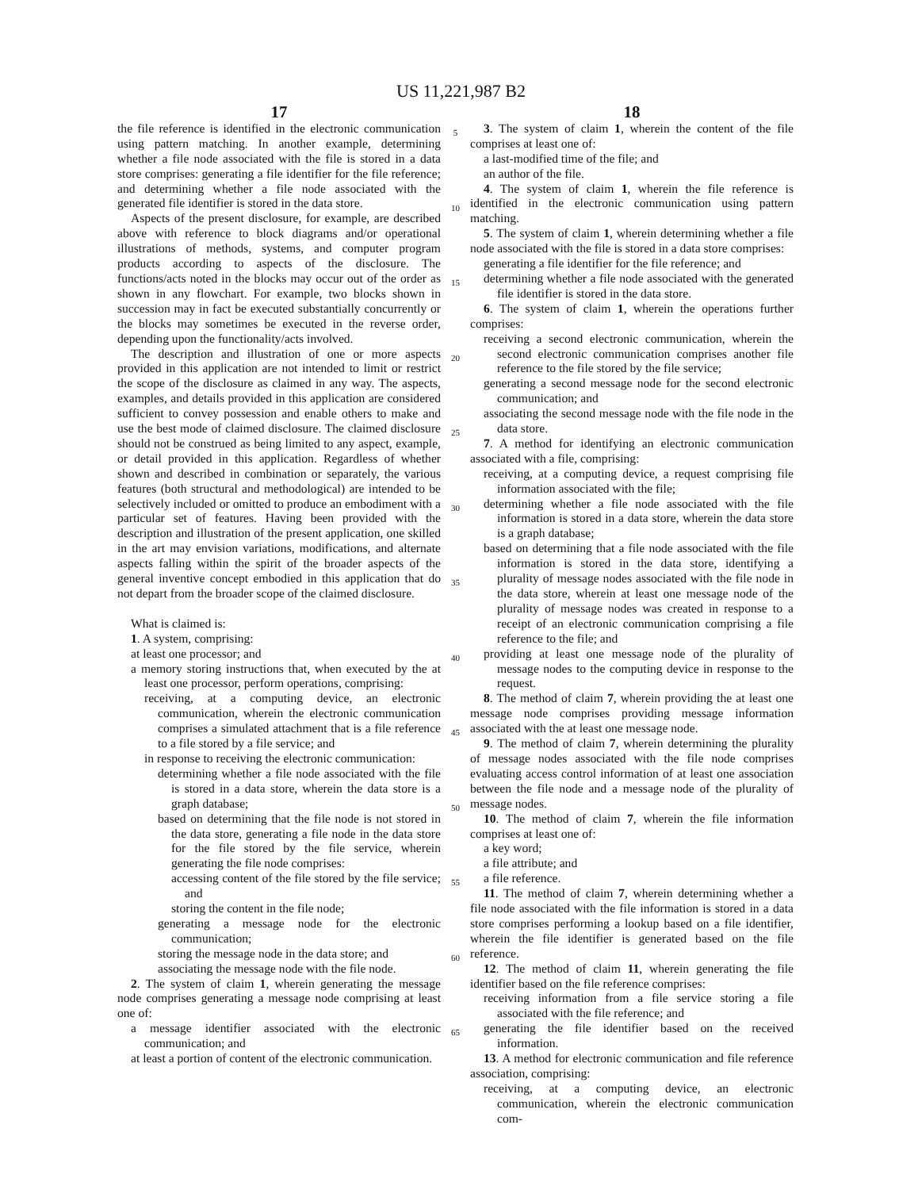US 11,221,987 B2
17
the file reference is identified in the electronic communication using pattern matching. In another example, determining whether a file node associated with the file is stored in a data store comprises: generating a file identifier for the file reference; and determining whether a file node associated with the generated file identifier is stored in the data store.
Aspects of the present disclosure, for example, are described above with reference to block diagrams and/or operational illustrations of methods, systems, and computer program products according to aspects of the disclosure. The functions/acts noted in the blocks may occur out of the order as shown in any flowchart. For example, two blocks shown in succession may in fact be executed substantially concurrently or the blocks may sometimes be executed in the reverse order, depending upon the functionality/acts involved.
The description and illustration of one or more aspects provided in this application are not intended to limit or restrict the scope of the disclosure as claimed in any way. The aspects, examples, and details provided in this application are considered sufficient to convey possession and enable others to make and use the best mode of claimed disclosure. The claimed disclosure should not be construed as being limited to any aspect, example, or detail provided in this application. Regardless of whether shown and described in combination or separately, the various features (both structural and methodological) are intended to be selectively included or omitted to produce an embodiment with a particular set of features. Having been provided with the description and illustration of the present application, one skilled in the art may envision variations, modifications, and alternate aspects falling within the spirit of the broader aspects of the general inventive concept embodied in this application that do not depart from the broader scope of the claimed disclosure.
What is claimed is:
1. A system, comprising:
at least one processor; and
a memory storing instructions that, when executed by the at least one processor, perform operations, comprising:
receiving, at a computing device, an electronic communication, wherein the electronic communication comprises a simulated attachment that is a file reference to a file stored by a file service; and
in response to receiving the electronic communication:
determining whether a file node associated with the file is stored in a data store, wherein the data store is a graph database;
based on determining that the file node is not stored in the data store, generating a file node in the data store for the file stored by the file service, wherein generating the file node comprises:
accessing content of the file stored by the file service; and
storing the content in the file node;
generating a message node for the electronic communication;
storing the message node in the data store; and
associating the message node with the file node.
2. The system of claim 1, wherein generating the message node comprises generating a message node comprising at least one of:
a message identifier associated with the electronic communication; and
at least a portion of content of the electronic communication.
5
10
15
20
25
30
35
40
45
50
55
60
65
18
3. The system of claim 1, wherein the content of the file comprises at least one of:
a last-modified time of the file; and
an author of the file.
4. The system of claim 1, wherein the file reference is identified in the electronic communication using pattern matching.
5. The system of claim 1, wherein determining whether a file node associated with the file is stored in a data store comprises:
generating a file identifier for the file reference; and
determining whether a file node associated with the generated file identifier is stored in the data store.
6. The system of claim 1, wherein the operations further comprises:
receiving a second electronic communication, wherein the second electronic communication comprises another file reference to the file stored by the file service;
generating a second message node for the second electronic communication; and
associating the second message node with the file node in the data store.
7. A method for identifying an electronic communication associated with a file, comprising:
receiving, at a computing device, a request comprising file information associated with the file;
determining whether a file node associated with the file information is stored in a data store, wherein the data store is a graph database;
based on determining that a file node associated with the file information is stored in the data store, identifying a plurality of message nodes associated with the file node in the data store, wherein at least one message node of the plurality of message nodes was created in response to a receipt of an electronic communication comprising a file reference to the file; and
providing at least one message node of the plurality of message nodes to the computing device in response to the request.
8. The method of claim 7, wherein providing the at least one message node comprises providing message information associated with the at least one message node.
9. The method of claim 7, wherein determining the plurality of message nodes associated with the file node comprises evaluating access control information of at least one association between the file node and a message node of the plurality of message nodes.
10. The method of claim 7, wherein the file information comprises at least one of:
a key word;
a file attribute; and
a file reference.
11. The method of claim 7, wherein determining whether a file node associated with the file information is stored in a data store comprises performing a lookup based on a file identifier, wherein the file identifier is generated based on the file reference.
12. The method of claim 11, wherein generating the file identifier based on the file reference comprises:
receiving information from a file service storing a file associated with the file reference; and
generating the file identifier based on the received information.
13. A method for electronic communication and file reference association, comprising:
receiving, at a computing device, an electronic communication, wherein the electronic communication com-